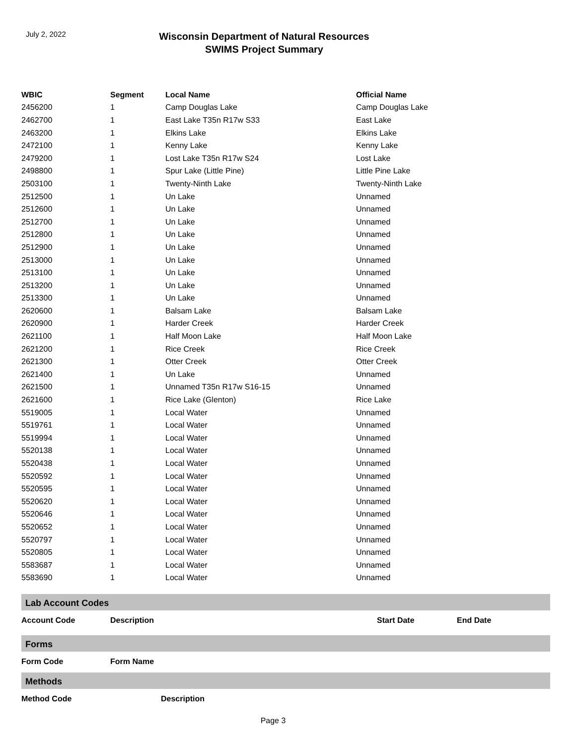July 2, 2022
Wisconsin Department of Natural Resources
SWIMS Project Summary
| WBIC | Segment | Local Name | Official Name |
| --- | --- | --- | --- |
| 2456200 | 1 | Camp Douglas Lake | Camp Douglas Lake |
| 2462700 | 1 | East Lake T35n R17w S33 | East Lake |
| 2463200 | 1 | Elkins Lake | Elkins Lake |
| 2472100 | 1 | Kenny Lake | Kenny Lake |
| 2479200 | 1 | Lost Lake T35n R17w S24 | Lost Lake |
| 2498800 | 1 | Spur Lake (Little Pine) | Little Pine Lake |
| 2503100 | 1 | Twenty-Ninth Lake | Twenty-Ninth Lake |
| 2512500 | 1 | Un Lake | Unnamed |
| 2512600 | 1 | Un Lake | Unnamed |
| 2512700 | 1 | Un Lake | Unnamed |
| 2512800 | 1 | Un Lake | Unnamed |
| 2512900 | 1 | Un Lake | Unnamed |
| 2513000 | 1 | Un Lake | Unnamed |
| 2513100 | 1 | Un Lake | Unnamed |
| 2513200 | 1 | Un Lake | Unnamed |
| 2513300 | 1 | Un Lake | Unnamed |
| 2620600 | 1 | Balsam Lake | Balsam Lake |
| 2620900 | 1 | Harder Creek | Harder Creek |
| 2621100 | 1 | Half Moon Lake | Half Moon Lake |
| 2621200 | 1 | Rice Creek | Rice Creek |
| 2621300 | 1 | Otter Creek | Otter Creek |
| 2621400 | 1 | Un Lake | Unnamed |
| 2621500 | 1 | Unnamed T35n R17w S16-15 | Unnamed |
| 2621600 | 1 | Rice Lake (Glenton) | Rice Lake |
| 5519005 | 1 | Local Water | Unnamed |
| 5519761 | 1 | Local Water | Unnamed |
| 5519994 | 1 | Local Water | Unnamed |
| 5520138 | 1 | Local Water | Unnamed |
| 5520438 | 1 | Local Water | Unnamed |
| 5520592 | 1 | Local Water | Unnamed |
| 5520595 | 1 | Local Water | Unnamed |
| 5520620 | 1 | Local Water | Unnamed |
| 5520646 | 1 | Local Water | Unnamed |
| 5520652 | 1 | Local Water | Unnamed |
| 5520797 | 1 | Local Water | Unnamed |
| 5520805 | 1 | Local Water | Unnamed |
| 5583687 | 1 | Local Water | Unnamed |
| 5583690 | 1 | Local Water | Unnamed |
Lab Account Codes
| Account Code | Description | Start Date | End Date |
| --- | --- | --- | --- |
Forms
| Form Code | Form Name |
| --- | --- |
Methods
| Method Code | Description |
| --- | --- |
Page 3